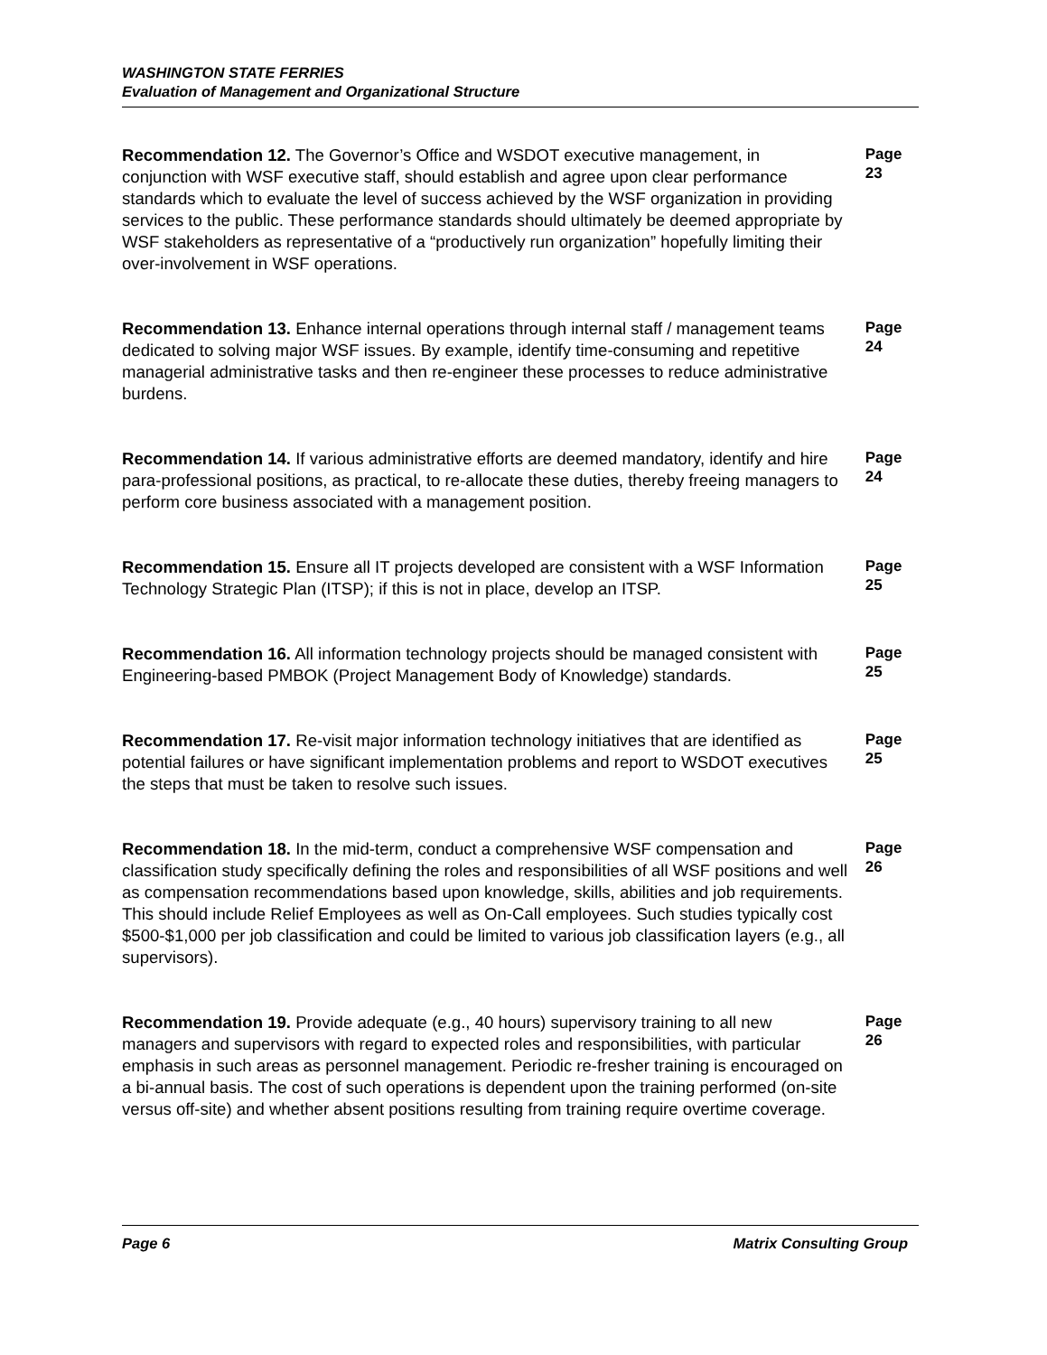WASHINGTON STATE FERRIES
Evaluation of Management and Organizational Structure
Recommendation 12. The Governor’s Office and WSDOT executive management, in conjunction with WSF executive staff, should establish and agree upon clear performance standards which to evaluate the level of success achieved by the WSF organization in providing services to the public. These performance standards should ultimately be deemed appropriate by WSF stakeholders as representative of a “productively run organization” hopefully limiting their over-involvement in WSF operations.
Page 23
Recommendation 13. Enhance internal operations through internal staff / management teams dedicated to solving major WSF issues. By example, identify time-consuming and repetitive managerial administrative tasks and then re-engineer these processes to reduce administrative burdens.
Page 24
Recommendation 14. If various administrative efforts are deemed mandatory, identify and hire para-professional positions, as practical, to re-allocate these duties, thereby freeing managers to perform core business associated with a management position.
Page 24
Recommendation 15. Ensure all IT projects developed are consistent with a WSF Information Technology Strategic Plan (ITSP); if this is not in place, develop an ITSP.
Page 25
Recommendation 16. All information technology projects should be managed consistent with Engineering-based PMBOK (Project Management Body of Knowledge) standards.
Page 25
Recommendation 17. Re-visit major information technology initiatives that are identified as potential failures or have significant implementation problems and report to WSDOT executives the steps that must be taken to resolve such issues.
Page 25
Recommendation 18. In the mid-term, conduct a comprehensive WSF compensation and classification study specifically defining the roles and responsibilities of all WSF positions and well as compensation recommendations based upon knowledge, skills, abilities and job requirements. This should include Relief Employees as well as On-Call employees. Such studies typically cost $500-$1,000 per job classification and could be limited to various job classification layers (e.g., all supervisors).
Page 26
Recommendation 19. Provide adequate (e.g., 40 hours) supervisory training to all new managers and supervisors with regard to expected roles and responsibilities, with particular emphasis in such areas as personnel management. Periodic re-fresher training is encouraged on a bi-annual basis. The cost of such operations is dependent upon the training performed (on-site versus off-site) and whether absent positions resulting from training require overtime coverage.
Page 26
Page 6 Matrix Consulting Group